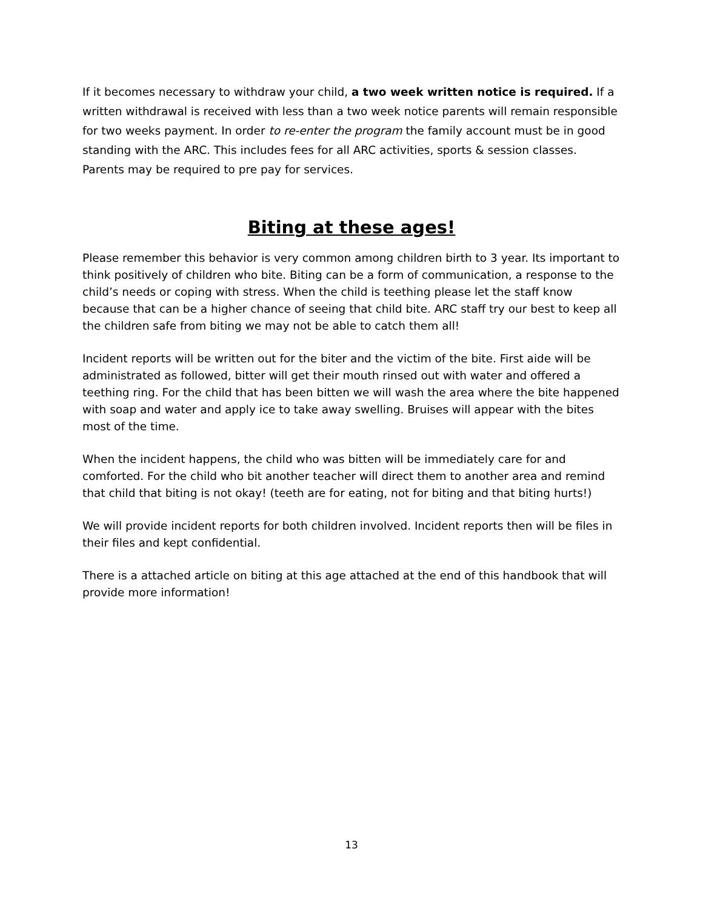If it becomes necessary to withdraw your child, a two week written notice is required. If a written withdrawal is received with less than a two week notice parents will remain responsible for two weeks payment. In order to re-enter the program the family account must be in good standing with the ARC. This includes fees for all ARC activities, sports & session classes. Parents may be required to pre pay for services.
Biting at these ages!
Please remember this behavior is very common among children birth to 3 year. Its important to think positively of children who bite. Biting can be a form of communication, a response to the child’s needs or coping with stress. When the child is teething please let the staff know because that can be a higher chance of seeing that child bite. ARC staff try our best to keep all the children safe from biting we may not be able to catch them all!
Incident reports will be written out for the biter and the victim of the bite. First aide will be administrated as followed, bitter will get their mouth rinsed out with water and offered a teething ring. For the child that has been bitten we will wash the area where the bite happened with soap and water and apply ice to take away swelling. Bruises will appear with the bites most of the time.
When the incident happens, the child who was bitten will be immediately care for and comforted. For the child who bit another teacher will direct them to another area and remind that child that biting is not okay! (teeth are for eating, not for biting and that biting hurts!)
We will provide incident reports for both children involved. Incident reports then will be files in their files and kept confidential.
There is a attached article on biting at this age attached at the end of this handbook that will provide more information!
13